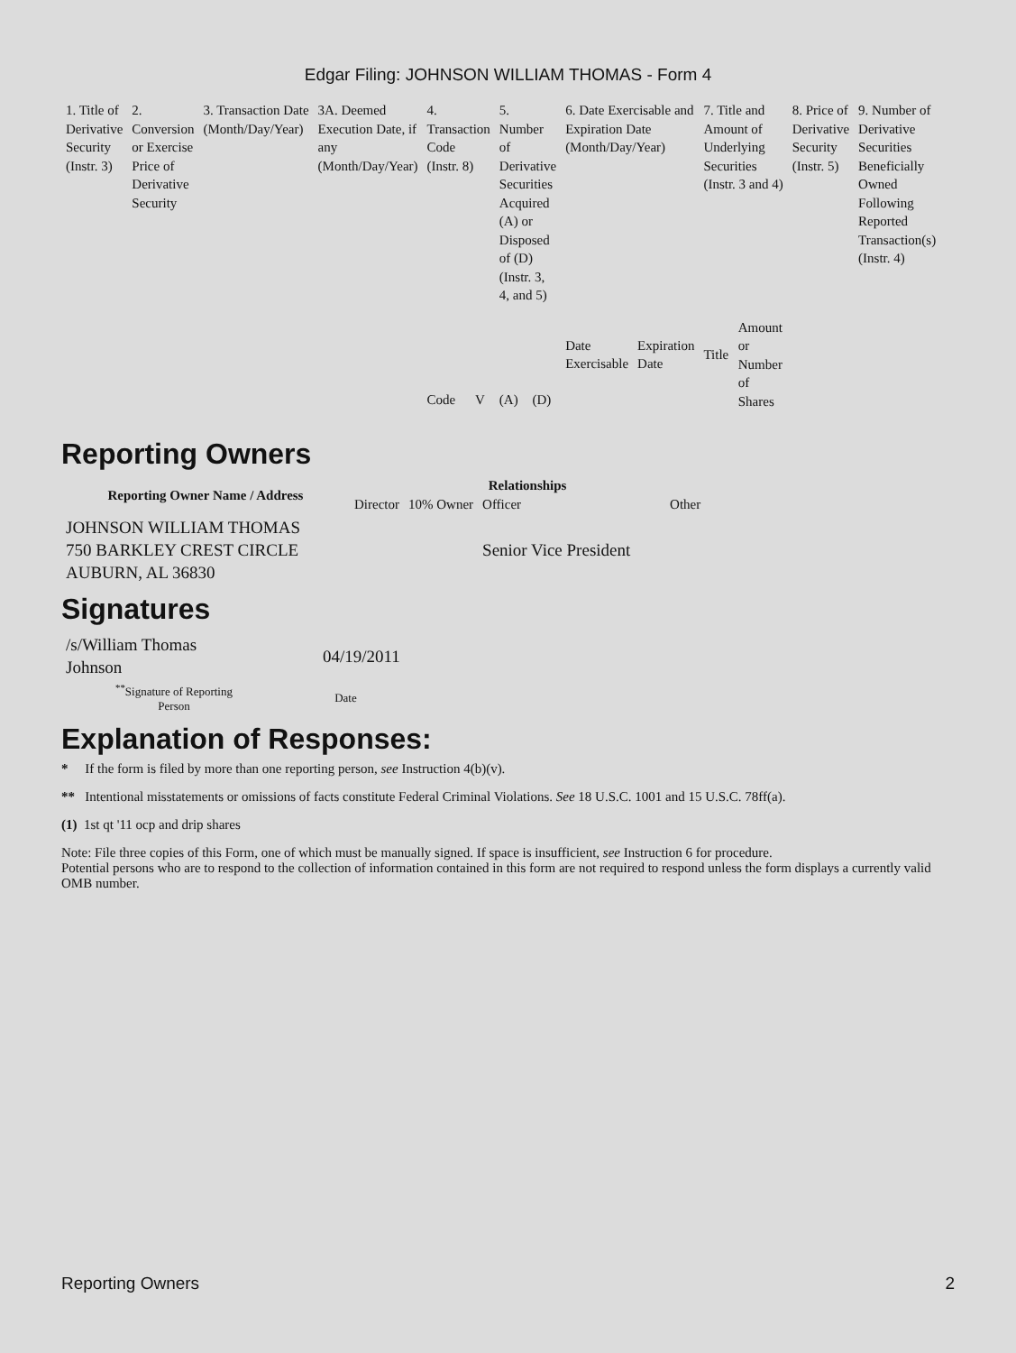Edgar Filing: JOHNSON WILLIAM THOMAS - Form 4
| 1. Title of Derivative Security (Instr. 3) | 2. Conversion or Exercise Price of Derivative Security | 3. Transaction Date (Month/Day/Year) | 3A. Deemed Execution Date, if any (Month/Day/Year) | 4. Transaction Code (Instr. 8) | | 5. Number of Derivative Securities Acquired (A) or Disposed of (D) (Instr. 3, 4, and 5) | | 6. Date Exercisable and Expiration Date (Month/Day/Year) | | 7. Title and Amount of Underlying Securities (Instr. 3 and 4) | | 8. Price of Derivative Security (Instr. 5) | 9. Number of Derivative Securities Beneficially Owned Following Reported Transaction(s) (Instr. 4) |
| | | | | Code | V | (A) | (D) | Date Exercisable | Expiration Date | Title | Amount or Number of Shares | | |
Reporting Owners
| Reporting Owner Name / Address | Relationships | | | |
| --- | --- | --- | --- | --- |
| | Director | 10% Owner | Officer | Other |
| JOHNSON WILLIAM THOMAS 750 BARKLEY CREST CIRCLE AUBURN, AL 36830 | | | Senior Vice President | |
Signatures
| /s/William Thomas Johnson | 04/19/2011 |
| <sup>**</sup> Signature of Reporting Person | Date |
Explanation of Responses:
* If the form is filed by more than one reporting person, see Instruction 4(b)(v).
** Intentional misstatements or omissions of facts constitute Federal Criminal Violations. See 18 U.S.C. 1001 and 15 U.S.C. 78ff(a).
(1) 1st qt '11 ocp and drip shares
Note: File three copies of this Form, one of which must be manually signed. If space is insufficient, see Instruction 6 for procedure.
Potential persons who are to respond to the collection of information contained in this form are not required to respond unless the form displays a currently valid OMB number.
Reporting Owners 2